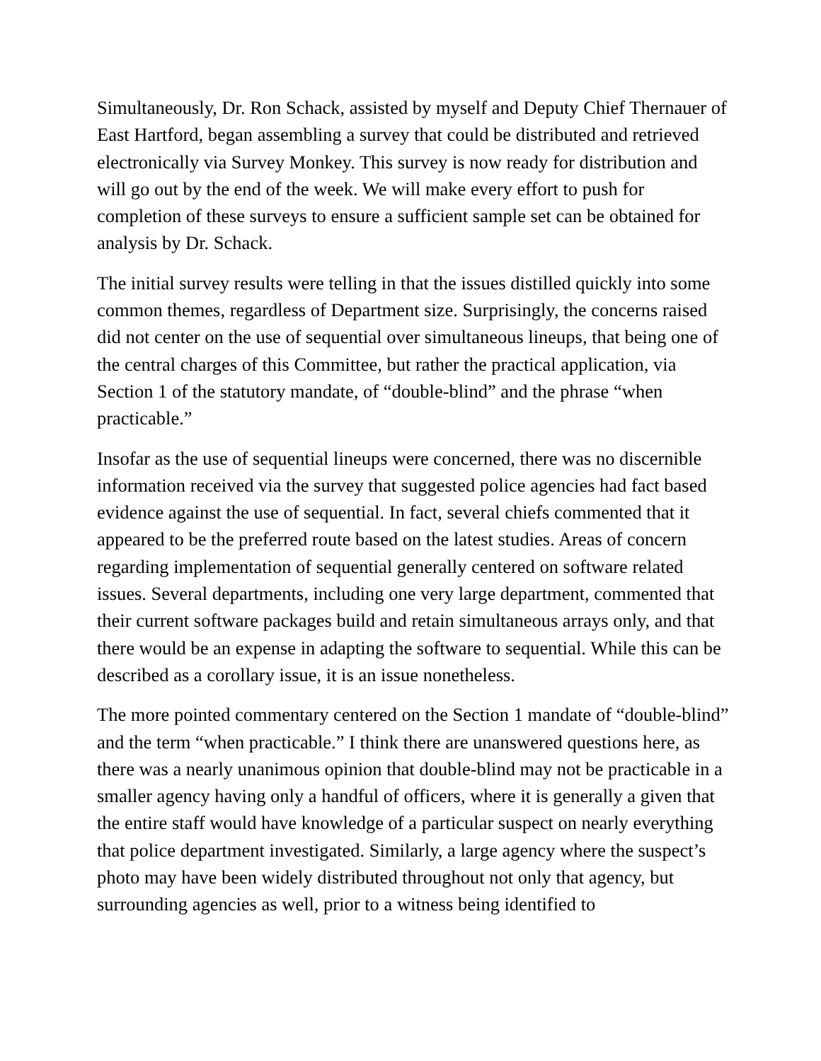Simultaneously, Dr. Ron Schack, assisted by myself and Deputy Chief Thernauer of East Hartford, began assembling a survey that could be distributed and retrieved electronically via Survey Monkey. This survey is now ready for distribution and will go out by the end of the week. We will make every effort to push for completion of these surveys to ensure a sufficient sample set can be obtained for analysis by Dr. Schack.
The initial survey results were telling in that the issues distilled quickly into some common themes, regardless of Department size. Surprisingly, the concerns raised did not center on the use of sequential over simultaneous lineups, that being one of the central charges of this Committee, but rather the practical application, via Section 1 of the statutory mandate, of “double-blind” and the phrase “when practicable.”
Insofar as the use of sequential lineups were concerned, there was no discernible information received via the survey that suggested police agencies had fact based evidence against the use of sequential. In fact, several chiefs commented that it appeared to be the preferred route based on the latest studies. Areas of concern regarding implementation of sequential generally centered on software related issues. Several departments, including one very large department, commented that their current software packages build and retain simultaneous arrays only, and that there would be an expense in adapting the software to sequential. While this can be described as a corollary issue, it is an issue nonetheless.
The more pointed commentary centered on the Section 1 mandate of “double-blind” and the term “when practicable.” I think there are unanswered questions here, as there was a nearly unanimous opinion that double-blind may not be practicable in a smaller agency having only a handful of officers, where it is generally a given that the entire staff would have knowledge of a particular suspect on nearly everything that police department investigated. Similarly, a large agency where the suspect’s photo may have been widely distributed throughout not only that agency, but surrounding agencies as well, prior to a witness being identified to